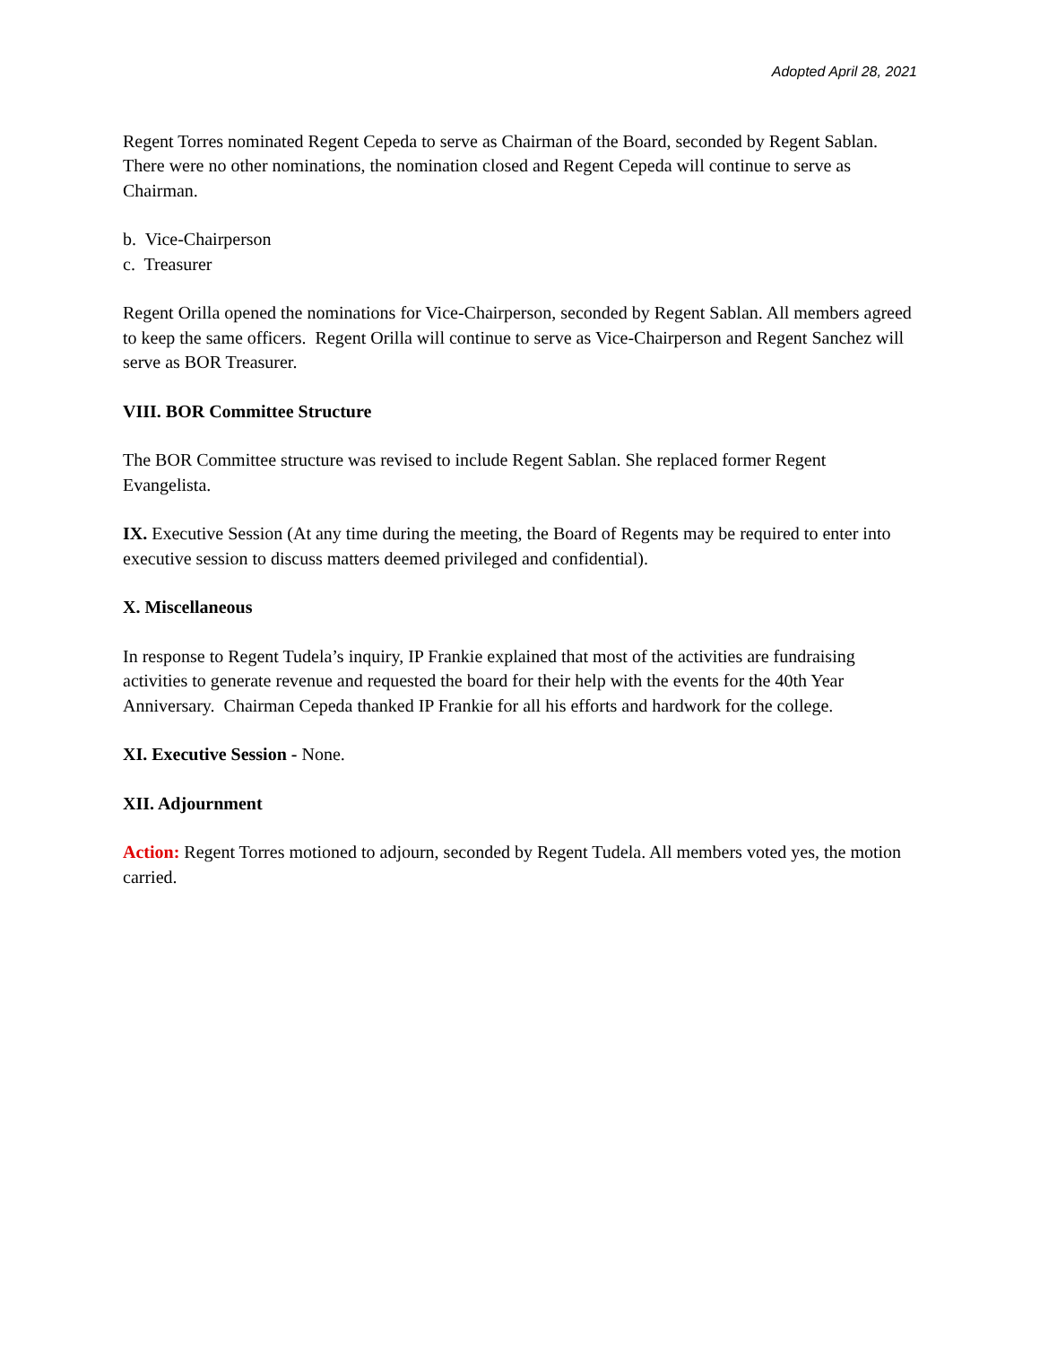Adopted April 28, 2021
Regent Torres nominated Regent Cepeda to serve as Chairman of the Board, seconded by Regent Sablan. There were no other nominations, the nomination closed and Regent Cepeda will continue to serve as Chairman.
b. Vice-Chairperson
c. Treasurer
Regent Orilla opened the nominations for Vice-Chairperson, seconded by Regent Sablan. All members agreed to keep the same officers. Regent Orilla will continue to serve as Vice-Chairperson and Regent Sanchez will serve as BOR Treasurer.
VIII. BOR Committee Structure
The BOR Committee structure was revised to include Regent Sablan. She replaced former Regent Evangelista.
IX. Executive Session (At any time during the meeting, the Board of Regents may be required to enter into executive session to discuss matters deemed privileged and confidential).
X. Miscellaneous
In response to Regent Tudela’s inquiry, IP Frankie explained that most of the activities are fundraising activities to generate revenue and requested the board for their help with the events for the 40th Year Anniversary. Chairman Cepeda thanked IP Frankie for all his efforts and hardwork for the college.
XI. Executive Session - None.
XII. Adjournment
Action: Regent Torres motioned to adjourn, seconded by Regent Tudela. All members voted yes, the motion carried.